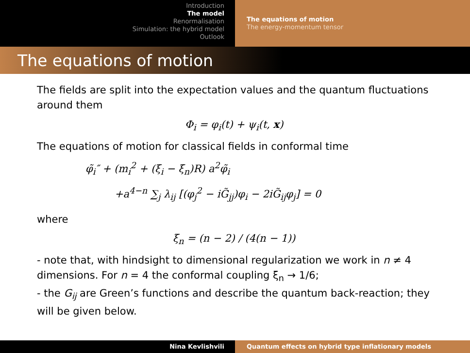Introduction
The model
Renormalisation
Simulation: the hybrid model
Outlook
The equations of motion
The energy-momentum tensor
The equations of motion
The fields are split into the expectation values and the quantum fluctuations around them
Φ<sub>i</sub> = φ<sub>i</sub>(t) + ψ<sub>i</sub>(t, x)
The equations of motion for classical fields in conformal time
φ̃<sub>i</sub>″ + (m<sub>i</sub><sup>2</sup> + (ξ<sub>i</sub> − ξ<sub>n</sub>)R) a<sup>2</sup>φ̃<sub>i</sub>
+a<sup>4−n</sup> ∑<sub>j</sub> λ<sub>ij</sub> [(φ<sub>j</sub><sup>2</sup> − iG̃<sub>jj</sub>)φ<sub>i</sub> − 2iG̃<sub>ij</sub>φ<sub>j</sub>] = 0
where
ξ<sub>n</sub> = (n − 2) / (4(n − 1))
- note that, with hindsight to dimensional regularization we work in n ≠ 4 dimensions. For n = 4 the conformal coupling ξ<sub>n</sub> → 1/6;
- the G<sub>ij</sub> are Green’s functions and describe the quantum back-reaction; they will be given below.
Nina Kevlishvili Quantum effects on hybrid type inflationary models